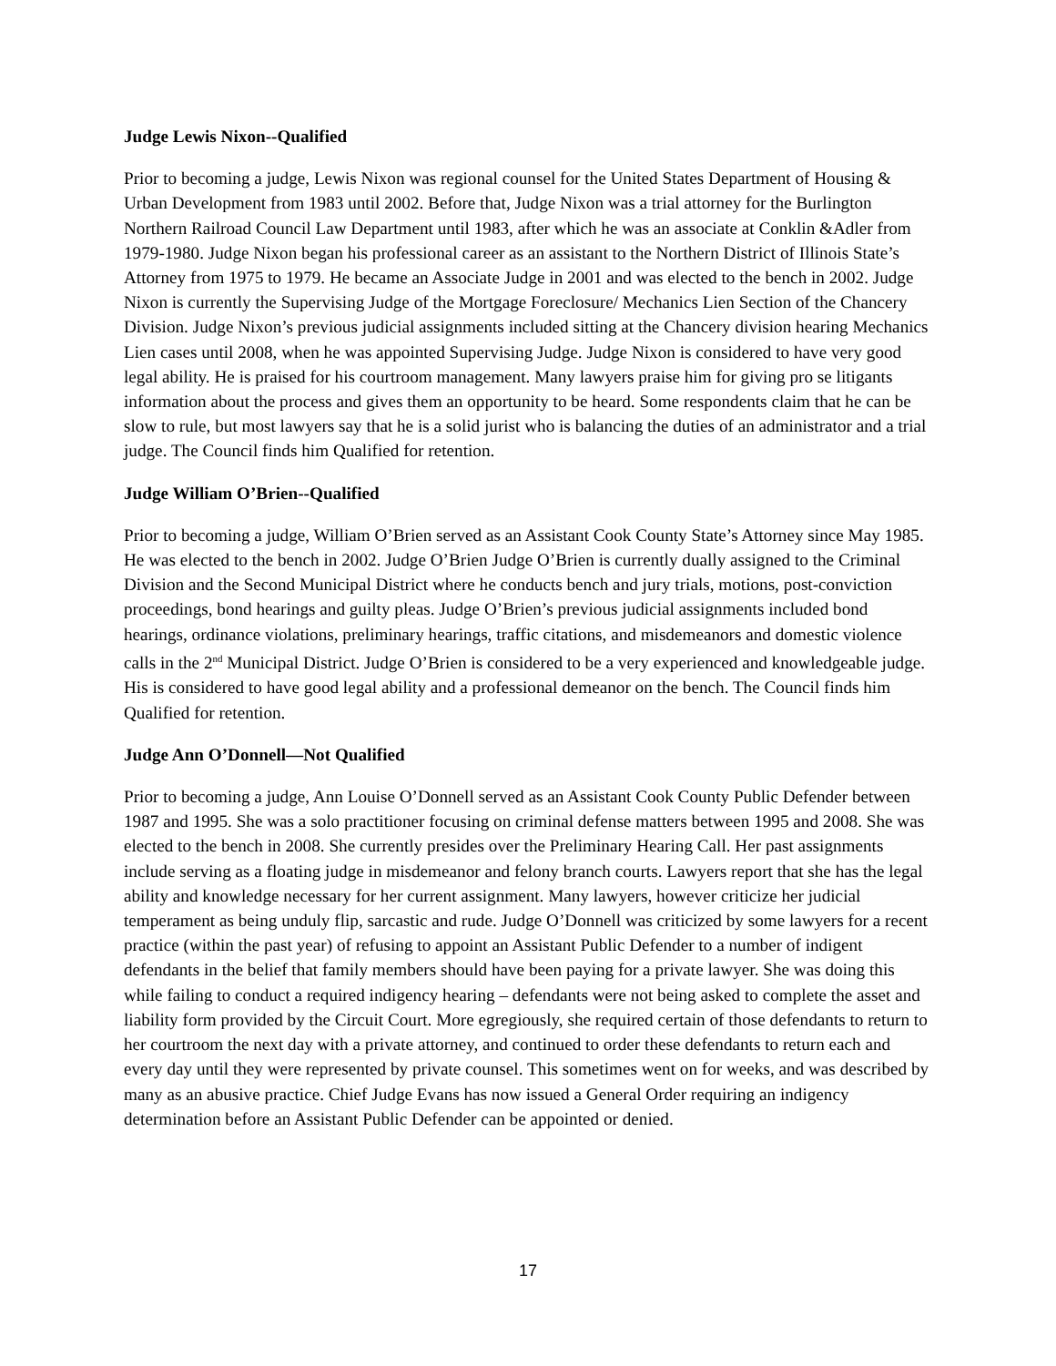Judge Lewis Nixon--Qualified
Prior to becoming a judge, Lewis Nixon was regional counsel for the United States Department of Housing & Urban Development from 1983 until 2002. Before that, Judge Nixon was a trial attorney for the Burlington Northern Railroad Council Law Department until 1983, after which he was an associate at Conklin &Adler from 1979-1980. Judge Nixon began his professional career as an assistant to the Northern District of Illinois State’s Attorney from 1975 to 1979. He became an Associate Judge in 2001 and was elected to the bench in 2002. Judge Nixon is currently the Supervising Judge of the Mortgage Foreclosure/ Mechanics Lien Section of the Chancery Division. Judge Nixon’s previous judicial assignments included sitting at the Chancery division hearing Mechanics Lien cases until 2008, when he was appointed Supervising Judge. Judge Nixon is considered to have very good legal ability. He is praised for his courtroom management. Many lawyers praise him for giving pro se litigants information about the process and gives them an opportunity to be heard. Some respondents claim that he can be slow to rule, but most lawyers say that he is a solid jurist who is balancing the duties of an administrator and a trial judge. The Council finds him Qualified for retention.
Judge William O’Brien--Qualified
Prior to becoming a judge, William O’Brien served as an Assistant Cook County State’s Attorney since May 1985. He was elected to the bench in 2002. Judge O’Brien Judge O’Brien is currently dually assigned to the Criminal Division and the Second Municipal District where he conducts bench and jury trials, motions, post-conviction proceedings, bond hearings and guilty pleas. Judge O’Brien’s previous judicial assignments included bond hearings, ordinance violations, preliminary hearings, traffic citations, and misdemeanors and domestic violence calls in the 2<sup>nd</sup> Municipal District. Judge O’Brien is considered to be a very experienced and knowledgeable judge. His is considered to have good legal ability and a professional demeanor on the bench. The Council finds him Qualified for retention.
Judge Ann O’Donnell—Not Qualified
Prior to becoming a judge, Ann Louise O’Donnell served as an Assistant Cook County Public Defender between 1987 and 1995. She was a solo practitioner focusing on criminal defense matters between 1995 and 2008. She was elected to the bench in 2008. She currently presides over the Preliminary Hearing Call. Her past assignments include serving as a floating judge in misdemeanor and felony branch courts. Lawyers report that she has the legal ability and knowledge necessary for her current assignment. Many lawyers, however criticize her judicial temperament as being unduly flip, sarcastic and rude. Judge O’Donnell was criticized by some lawyers for a recent practice (within the past year) of refusing to appoint an Assistant Public Defender to a number of indigent defendants in the belief that family members should have been paying for a private lawyer. She was doing this while failing to conduct a required indigency hearing – defendants were not being asked to complete the asset and liability form provided by the Circuit Court. More egregiously, she required certain of those defendants to return to her courtroom the next day with a private attorney, and continued to order these defendants to return each and every day until they were represented by private counsel. This sometimes went on for weeks, and was described by many as an abusive practice. Chief Judge Evans has now issued a General Order requiring an indigency determination before an Assistant Public Defender can be appointed or denied.
17